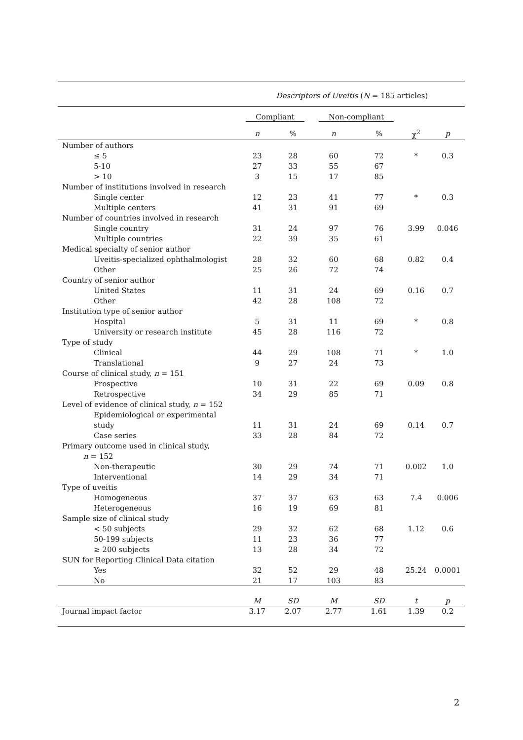| | Descriptors of Uveitis ( N = 185 articles) | | | | | |
| --- | --- | --- | --- | --- | --- | --- |
| | Compliant | | Non-compliant | | | |
| | n | % | n | % | χ<sup>2</sup> | p |
| Number of authors | | | | | | |
| ≤ 5 | 23 | 28 | 60 | 72 | * | 0.3 |
| 5-10 | 27 | 33 | 55 | 67 | | |
| > 10 | 3 | 15 | 17 | 85 | | |
| Number of institutions involved in research | | | | | | |
| Single center | 12 | 23 | 41 | 77 | * | 0.3 |
| Multiple centers | 41 | 31 | 91 | 69 | | |
| Number of countries involved in research | | | | | | |
| Single country | 31 | 24 | 97 | 76 | 3.99 | 0.046 |
| Multiple countries | 22 | 39 | 35 | 61 | | |
| Medical specialty of senior author | | | | | | |
| Uveitis-specialized ophthalmologist | 28 | 32 | 60 | 68 | 0.82 | 0.4 |
| Other | 25 | 26 | 72 | 74 | | |
| Country of senior author | | | | | | |
| United States | 11 | 31 | 24 | 69 | 0.16 | 0.7 |
| Other | 42 | 28 | 108 | 72 | | |
| Institution type of senior author | | | | | | |
| Hospital | 5 | 31 | 11 | 69 | * | 0.8 |
| University or research institute | 45 | 28 | 116 | 72 | | |
| Type of study | | | | | | |
| Clinical | 44 | 29 | 108 | 71 | * | 1.0 |
| Translational | 9 | 27 | 24 | 73 | | |
| Course of clinical study, n = 151 | | | | | | |
| Prospective | 10 | 31 | 22 | 69 | 0.09 | 0.8 |
| Retrospective | 34 | 29 | 85 | 71 | | |
| Level of evidence of clinical study, n = 152 | | | | | | |
| Epidemiological or experimental | | | | | | |
| study | 11 | 31 | 24 | 69 | 0.14 | 0.7 |
| Case series | 33 | 28 | 84 | 72 | | |
| Primary outcome used in clinical study, | | | | | | |
| n = 152 | | | | | | |
| Non-therapeutic | 30 | 29 | 74 | 71 | 0.002 | 1.0 |
| Interventional | 14 | 29 | 34 | 71 | | |
| Type of uveitis | | | | | | |
| Homogeneous | 37 | 37 | 63 | 63 | 7.4 | 0.006 |
| Heterogeneous | 16 | 19 | 69 | 81 | | |
| Sample size of clinical study | | | | | | |
| < 50 subjects | 29 | 32 | 62 | 68 | 1.12 | 0.6 |
| 50-199 subjects | 11 | 23 | 36 | 77 | | |
| ≥ 200 subjects | 13 | 28 | 34 | 72 | | |
| SUN for Reporting Clinical Data citation | | | | | | |
| Yes | 32 | 52 | 29 | 48 | 25.24 | 0.0001 |
| No | 21 | 17 | 103 | 83 | | |
| | M | SD | M | SD | t | p |
| Journal impact factor | 3.17 | 2.07 | 2.77 | 1.61 | 1.39 | 0.2 |
2